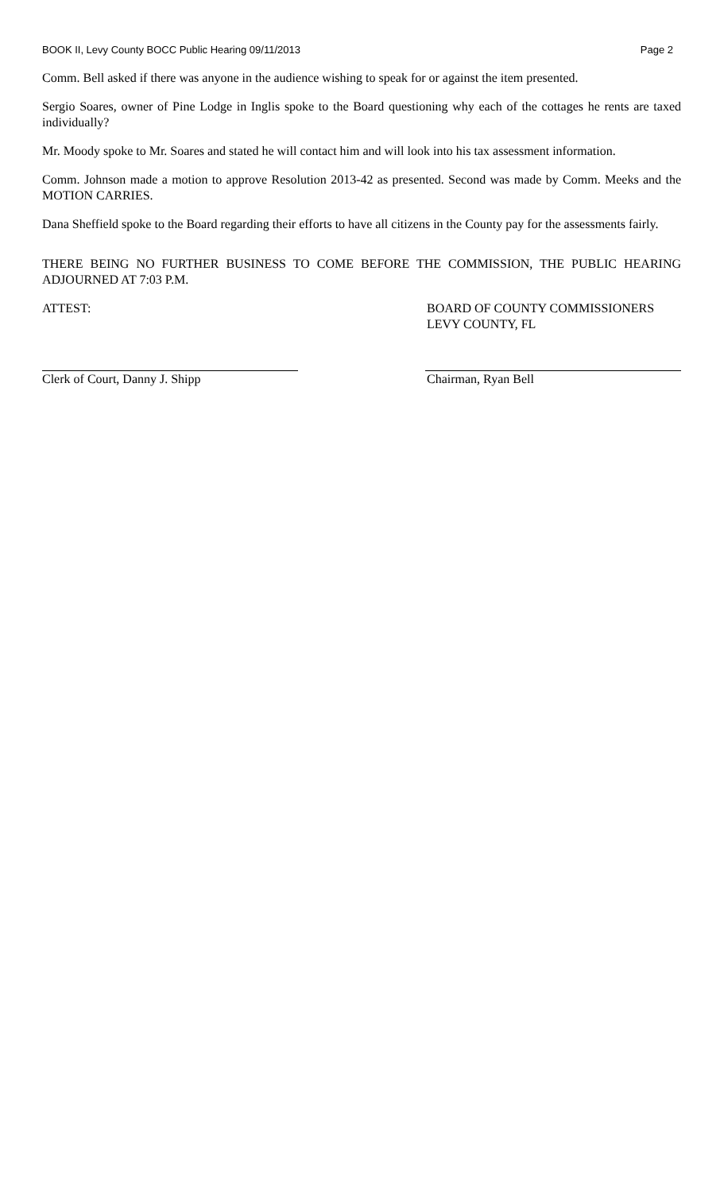BOOK II, Levy County BOCC Public Hearing 09/11/2013 Page 2
Comm. Bell asked if there was anyone in the audience wishing to speak for or against the item presented.
Sergio Soares, owner of Pine Lodge in Inglis spoke to the Board questioning why each of the cottages he rents are taxed individually?
Mr. Moody spoke to Mr. Soares and stated he will contact him and will look into his tax assessment information.
Comm. Johnson made a motion to approve Resolution 2013-42 as presented. Second was made by Comm. Meeks and the MOTION CARRIES.
Dana Sheffield spoke to the Board regarding their efforts to have all citizens in the County pay for the assessments fairly.
THERE BEING NO FURTHER BUSINESS TO COME BEFORE THE COMMISSION, THE PUBLIC HEARING ADJOURNED AT 7:03 P.M.
ATTEST: BOARD OF COUNTY COMMISSIONERS
LEVY COUNTY, FL
Clerk of Court, Danny J. Shipp Chairman, Ryan Bell